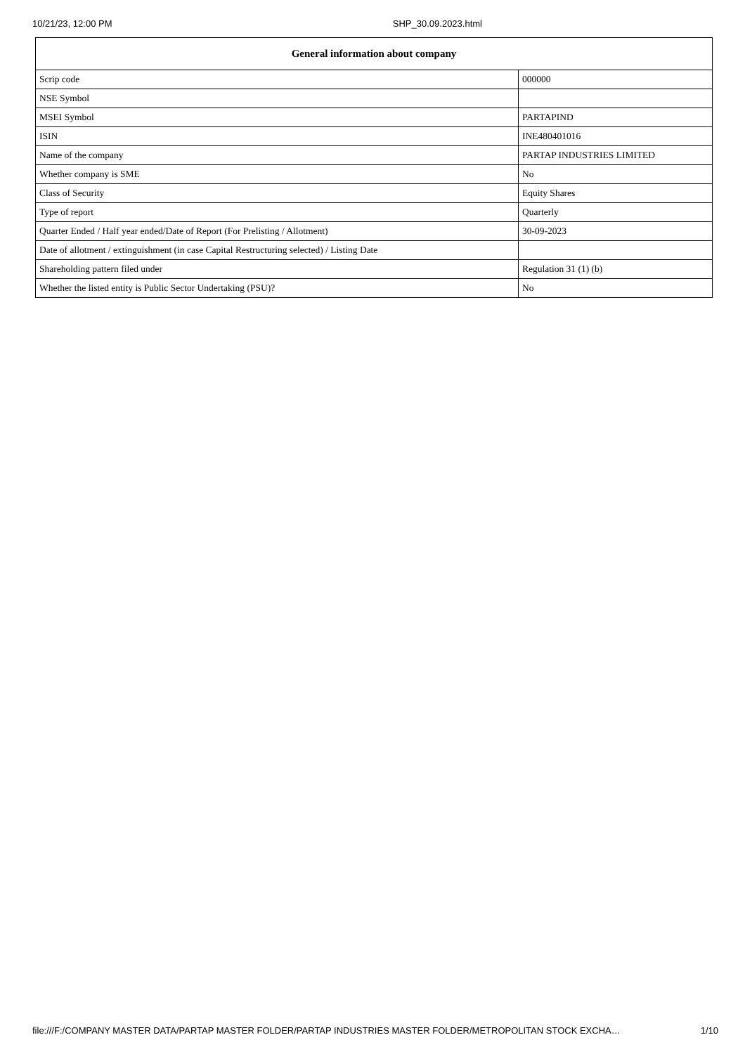10/21/23, 12:00 PM SHP_30.09.2023.html
| General information about company | |
| --- | --- |
| Scrip code | 000000 |
| NSE Symbol | |
| MSEI Symbol | PARTAPIND |
| ISIN | INE480401016 |
| Name of the company | PARTAP INDUSTRIES LIMITED |
| Whether company is SME | No |
| Class of Security | Equity Shares |
| Type of report | Quarterly |
| Quarter Ended / Half year ended/Date of Report (For Prelisting / Allotment) | 30-09-2023 |
| Date of allotment / extinguishment (in case Capital Restructuring selected) / Listing Date | |
| Shareholding pattern filed under | Regulation 31 (1) (b) |
| Whether the listed entity is Public Sector Undertaking (PSU)? | No |
file:///F:/COMPANY MASTER DATA/PARTAP MASTER FOLDER/PARTAP INDUSTRIES MASTER FOLDER/METROPOLITAN STOCK EXCHA… 1/10